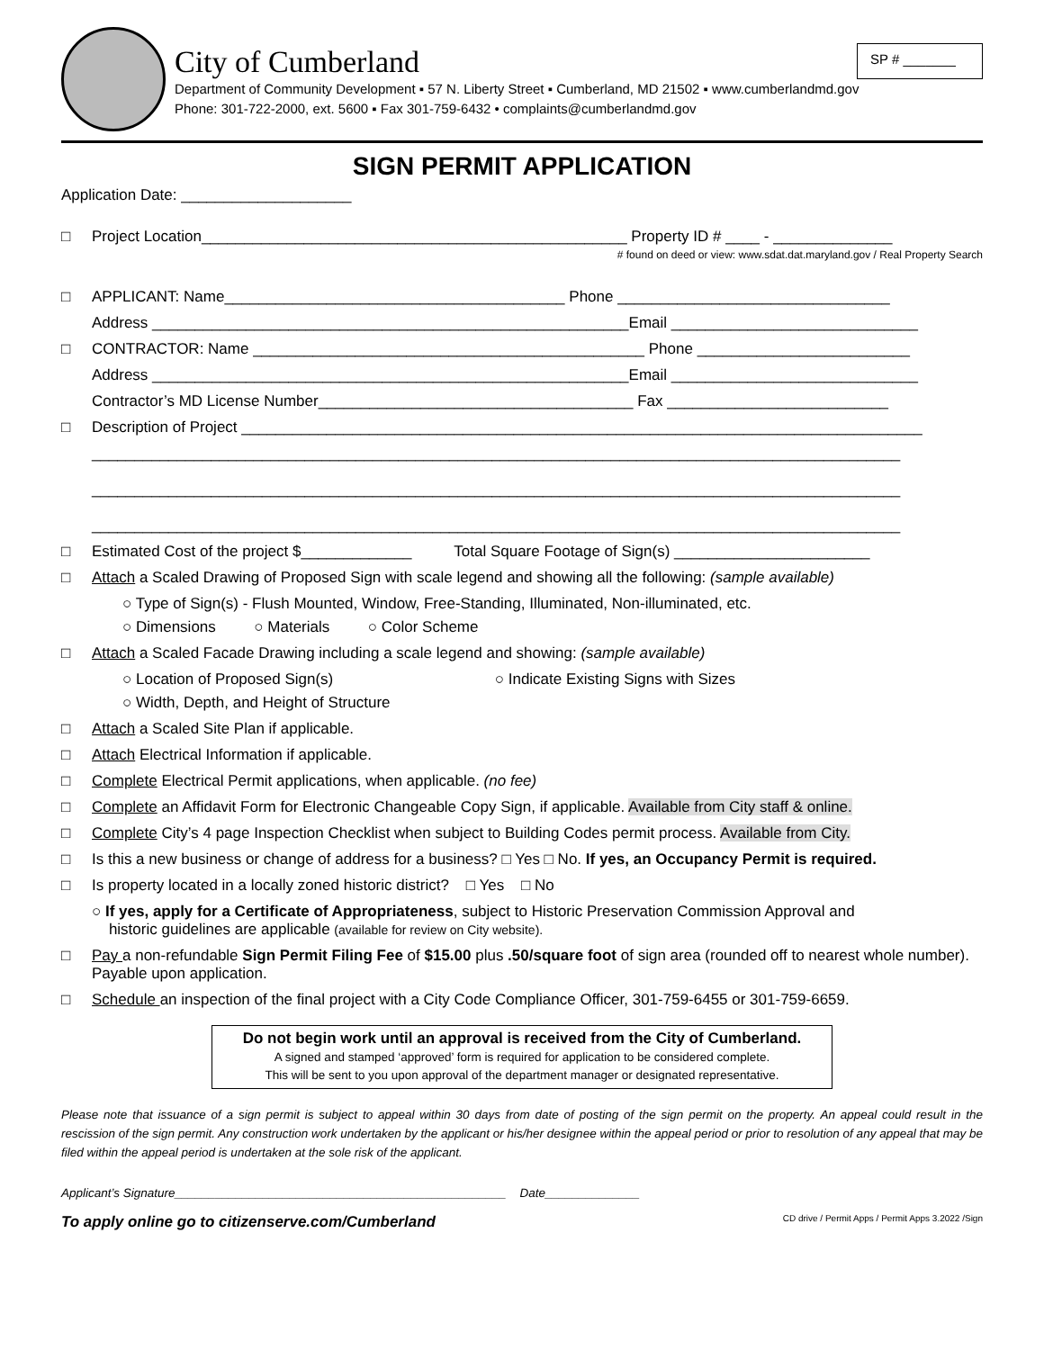City of Cumberland
SP # _______
Department of Community Development ▪ 57 N. Liberty Street ▪ Cumberland, MD 21502 ▪ www.cumberlandmd.gov
Phone: 301-722-2000, ext. 5600 ▪ Fax 301-759-6432 • complaints@cumberlandmd.gov
SIGN PERMIT APPLICATION
Application Date: ____________________
□ Project Location__________________________________________________ Property ID # ____ - ______________
# found on deed or view: www.sdat.dat.maryland.gov / Real Property Search
□ APPLICANT: Name________________________________________ Phone ________________________________
Address ________________________________________________________Email _____________________________
□ CONTRACTOR: Name ______________________________________________ Phone _________________________
Address ________________________________________________________Email _____________________________
Contractor’s MD License Number_____________________________________ Fax __________________________
□ Description of Project ________________________________________________________________________________
_______________________________________________________________________________________________
_______________________________________________________________________________________________
_______________________________________________________________________________________________
□ Estimated Cost of the project $_____________ Total Square Footage of Sign(s) _______________________
□ Attach a Scaled Drawing of Proposed Sign with scale legend and showing all the following: (sample available)
○ Type of Sign(s) - Flush Mounted, Window, Free-Standing, Illuminated, Non-illuminated, etc.
○ Dimensions ○ Materials ○ Color Scheme
□ Attach a Scaled Facade Drawing including a scale legend and showing: (sample available)
○ Location of Proposed Sign(s) ○ Indicate Existing Signs with Sizes
○ Width, Depth, and Height of Structure
□ Attach a Scaled Site Plan if applicable.
□ Attach Electrical Information if applicable.
□ Complete Electrical Permit applications, when applicable. (no fee)
□ Complete an Affidavit Form for Electronic Changeable Copy Sign, if applicable. Available from City staff & online.
□ Complete City’s 4 page Inspection Checklist when subject to Building Codes permit process. Available from City.
□ Is this a new business or change of address for a business? □ Yes □ No. If yes, an Occupancy Permit is required.
□ Is property located in a locally zoned historic district? □ Yes □ No
○ If yes, apply for a Certificate of Appropriateness, subject to Historic Preservation Commission Approval and
historic guidelines are applicable (available for review on City website).
□ Pay a non-refundable Sign Permit Filing Fee of $15.00 plus .50/square foot of sign area (rounded off to nearest whole number). Payable upon application.
□ Schedule an inspection of the final project with a City Code Compliance Officer, 301-759-6455 or 301-759-6659.
Do not begin work until an approval is received from the City of Cumberland.
A signed and stamped ‘approved’ form is required for application to be considered complete.
This will be sent to you upon approval of the department manager or designated representative.
Please note that issuance of a sign permit is subject to appeal within 30 days from date of posting of the sign permit on the property. An appeal could result in the rescission of the sign permit. Any construction work undertaken by the applicant or his/her designee within the appeal period or prior to resolution of any appeal that may be filed within the appeal period is undertaken at the sole risk of the applicant.
Applicant’s Signature_________________________________________________ Date______________
To apply online go to citizenserve.com/Cumberland CD drive / Permit Apps / Permit Apps 3.2022 /Sign